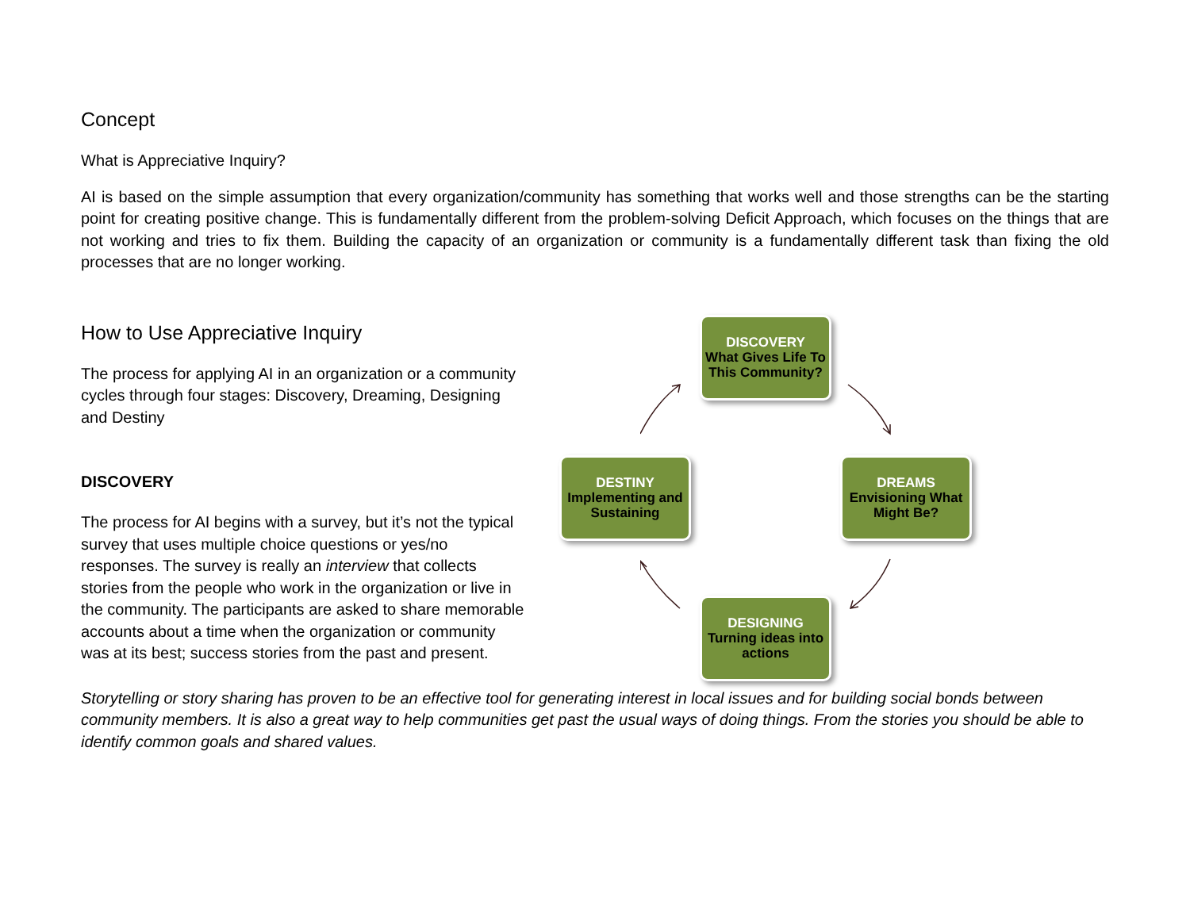Concept
What is Appreciative Inquiry?
AI is based on the simple assumption that every organization/community has something that works well and those strengths can be the starting point for creating positive change. This is fundamentally different from the problem-solving Deficit Approach, which focuses on the things that are not working and tries to fix them. Building the capacity of an organization or community is a fundamentally different task than fixing the old processes that are no longer working.
How to Use Appreciative Inquiry
The process for applying AI in an organization or a community cycles through four stages: Discovery, Dreaming, Designing and Destiny
DISCOVERY
The process for AI begins with a survey, but it’s not the typical survey that uses multiple choice questions or yes/no responses. The survey is really an interview that collects stories from the people who work in the organization or live in the community. The participants are asked to share memorable accounts about a time when the organization or community was at its best; success stories from the past and present.
DISCOVERY
What Gives Life To This Community?
DREAMS
Envisioning What Might Be?
DESIGNING
Turning ideas into actions
DESTINY
Implementing and Sustaining
Storytelling or story sharing has proven to be an effective tool for generating interest in local issues and for building social bonds between community members. It is also a great way to help communities get past the usual ways of doing things. From the stories you should be able to identify common goals and shared values.